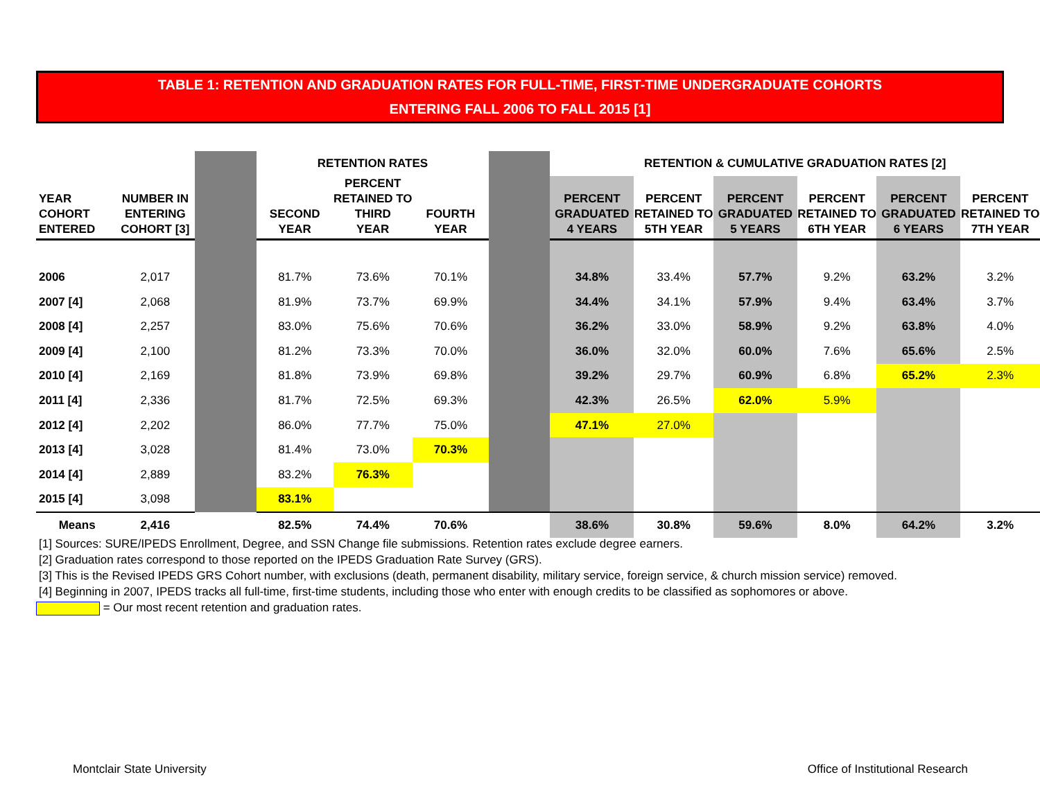TABLE 1: RETENTION AND GRADUATION RATES FOR FULL-TIME, FIRST-TIME UNDERGRADUATE COHORTS
ENTERING FALL 2006 TO FALL 2015 [1]
| | | | RETENTION RATES | | | | RETENTION & CUMULATIVE GRADUATION RATES [2] | | | | | |
| YEAR COHORT ENTERED | NUMBER IN ENTERING COHORT [3] | | SECOND YEAR | PERCENT RETAINED TO THIRD YEAR | FOURTH YEAR | | PERCENT GRADUATED 4 YEARS | PERCENT RETAINED TO 5TH YEAR | PERCENT GRADUATED 5 YEARS | PERCENT RETAINED TO 6TH YEAR | PERCENT GRADUATED 6 YEARS | PERCENT RETAINED TO 7TH YEAR |
| 2006 | 2,017 | | 81.7% | 73.6% | 70.1% | | 34.8% | 33.4% | 57.7% | 9.2% | 63.2% | 3.2% |
| 2007 [4] | 2,068 | | 81.9% | 73.7% | 69.9% | | 34.4% | 34.1% | 57.9% | 9.4% | 63.4% | 3.7% |
| 2008 [4] | 2,257 | | 83.0% | 75.6% | 70.6% | | 36.2% | 33.0% | 58.9% | 9.2% | 63.8% | 4.0% |
| 2009 [4] | 2,100 | | 81.2% | 73.3% | 70.0% | | 36.0% | 32.0% | 60.0% | 7.6% | 65.6% | 2.5% |
| 2010 [4] | 2,169 | | 81.8% | 73.9% | 69.8% | | 39.2% | 29.7% | 60.9% | 6.8% | 65.2% | 2.3% |
| 2011 [4] | 2,336 | | 81.7% | 72.5% | 69.3% | | 42.3% | 26.5% | 62.0% | 5.9% | | |
| 2012 [4] | 2,202 | | 86.0% | 77.7% | 75.0% | | 47.1% | 27.0% | | | | |
| 2013 [4] | 3,028 | | 81.4% | 73.0% | 70.3% | | | | | | | |
| 2014 [4] | 2,889 | | 83.2% | 76.3% | | | | | | | | |
| 2015 [4] | 3,098 | | 83.1% | | | | | | | | | |
| Means | 2,416 | | 82.5% | 74.4% | 70.6% | | 38.6% | 30.8% | 59.6% | 8.0% | 64.2% | 3.2% |
[1] Sources: SURE/IPEDS Enrollment, Degree, and SSN Change file submissions. Retention rates exclude degree earners.
[2] Graduation rates correspond to those reported on the IPEDS Graduation Rate Survey (GRS).
[3] This is the Revised IPEDS GRS Cohort number, with exclusions (death, permanent disability, military service, foreign service, & church mission service) removed.
[4] Beginning in 2007, IPEDS tracks all full-time, first-time students, including those who enter with enough credits to be classified as sophomores or above.
= Our most recent retention and graduation rates.
Montclair State University
Office of Institutional Research